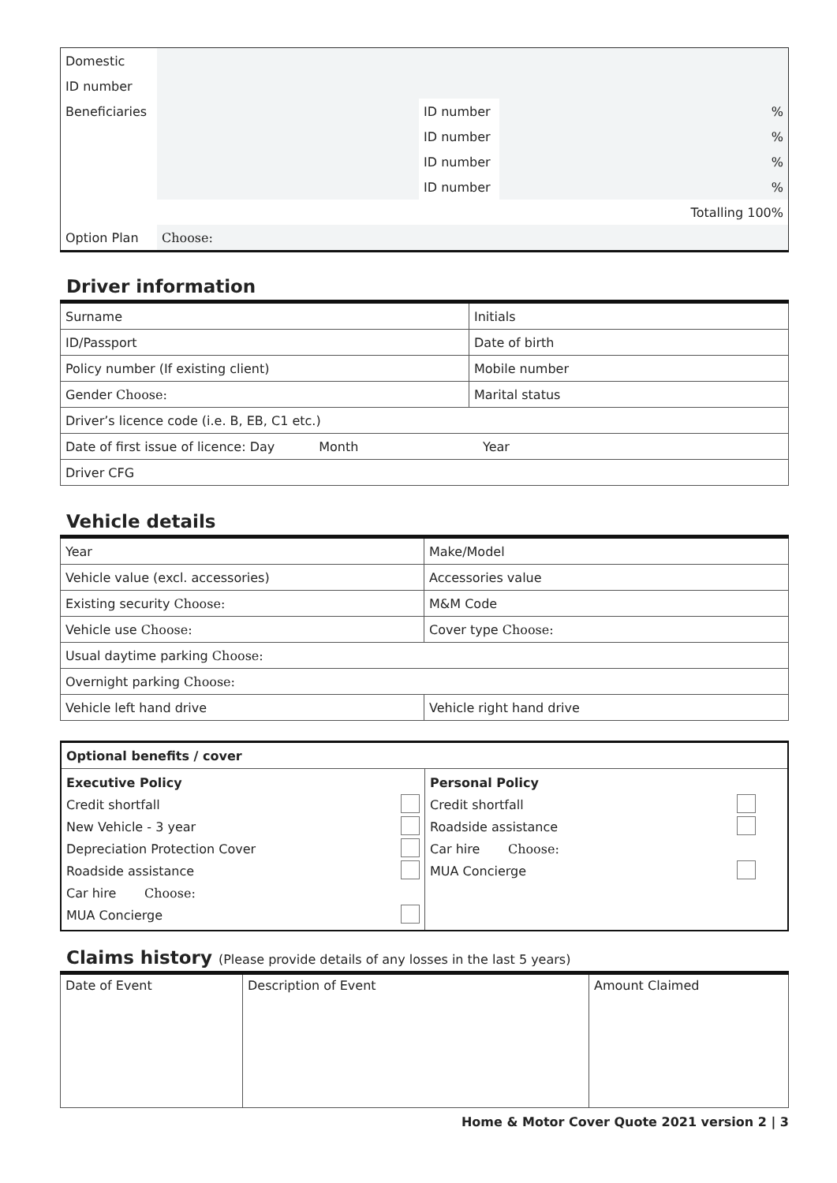| Domestic | | | | |
| ID number | | | | |
| Beneficiaries | | ID number | | % |
| | | ID number | | % |
| | | ID number | | % |
| | | ID number | | % |
| Totalling 100% | | | | |
| Option Plan | Choose: | | | |
Driver information
| Surname | Initials |
| ID/Passport | Date of birth |
| Policy number (If existing client) | Mobile number |
| Gender Choose: | Marital status |
| Driver’s licence code (i.e. B, EB, C1 etc.) | |
| Date of first issue of licence: Day Month Year | |
| Driver CFG | |
Vehicle details
| Year | Make/Model |
| Vehicle value (excl. accessories) | Accessories value |
| Existing security Choose: | M&M Code |
| Vehicle use Choose: | Cover type Choose: |
| Usual daytime parking Choose: | |
| Overnight parking Choose: | |
| Vehicle left hand drive | Vehicle right hand drive |
| Optional benefits / cover | |
| Executive Policy Credit shortfall New Vehicle - 3 year Depreciation Protection Cover Roadside assistance Car hire Choose: MUA Concierge | Personal Policy Credit shortfall Roadside assistance Car hire Choose: MUA Concierge |
Claims history (Please provide details of any losses in the last 5 years)
| Date of Event | Description of Event | Amount Claimed |
Home & Motor Cover Quote 2021 version 2 | 3